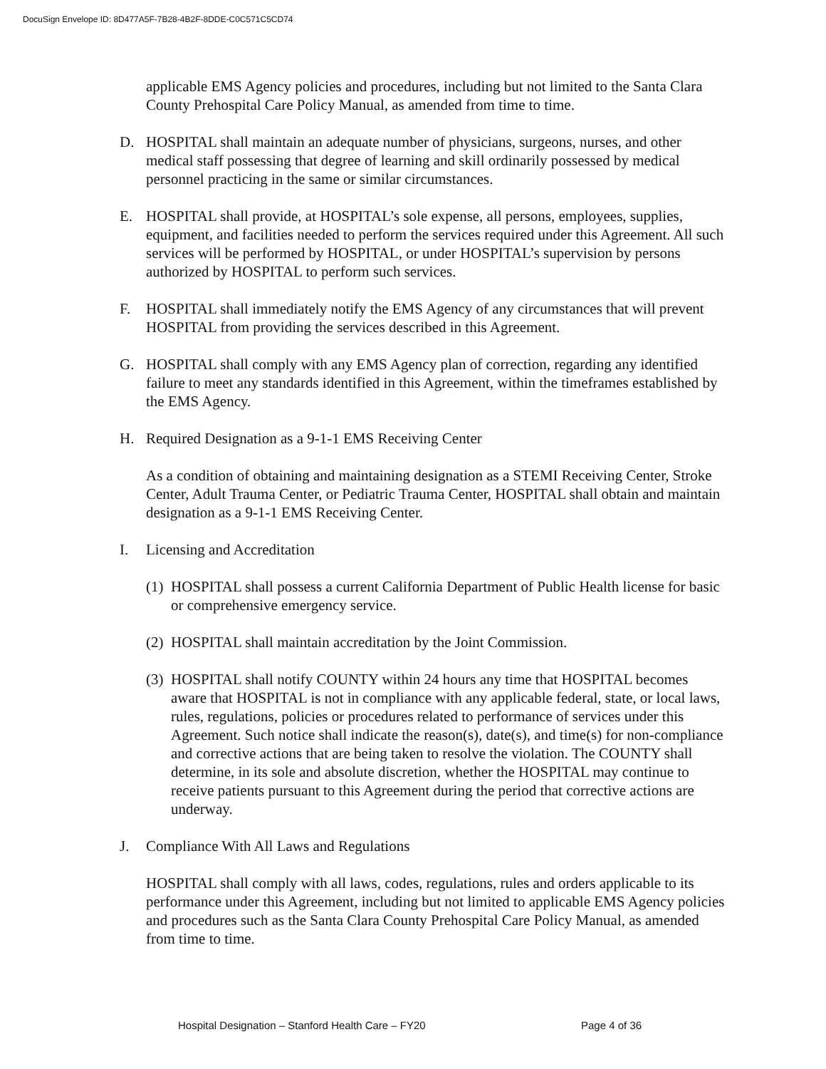DocuSign Envelope ID: 8D477A5F-7B28-4B2F-8DDE-C0C571C5CD74
applicable EMS Agency policies and procedures, including but not limited to the Santa Clara County Prehospital Care Policy Manual, as amended from time to time.
D. HOSPITAL shall maintain an adequate number of physicians, surgeons, nurses, and other medical staff possessing that degree of learning and skill ordinarily possessed by medical personnel practicing in the same or similar circumstances.
E. HOSPITAL shall provide, at HOSPITAL’s sole expense, all persons, employees, supplies, equipment, and facilities needed to perform the services required under this Agreement. All such services will be performed by HOSPITAL, or under HOSPITAL’s supervision by persons authorized by HOSPITAL to perform such services.
F. HOSPITAL shall immediately notify the EMS Agency of any circumstances that will prevent HOSPITAL from providing the services described in this Agreement.
G. HOSPITAL shall comply with any EMS Agency plan of correction, regarding any identified failure to meet any standards identified in this Agreement, within the timeframes established by the EMS Agency.
H. Required Designation as a 9-1-1 EMS Receiving Center
As a condition of obtaining and maintaining designation as a STEMI Receiving Center, Stroke Center, Adult Trauma Center, or Pediatric Trauma Center, HOSPITAL shall obtain and maintain designation as a 9-1-1 EMS Receiving Center.
I. Licensing and Accreditation
(1) HOSPITAL shall possess a current California Department of Public Health license for basic or comprehensive emergency service.
(2) HOSPITAL shall maintain accreditation by the Joint Commission.
(3) HOSPITAL shall notify COUNTY within 24 hours any time that HOSPITAL becomes aware that HOSPITAL is not in compliance with any applicable federal, state, or local laws, rules, regulations, policies or procedures related to performance of services under this Agreement. Such notice shall indicate the reason(s), date(s), and time(s) for non-compliance and corrective actions that are being taken to resolve the violation. The COUNTY shall determine, in its sole and absolute discretion, whether the HOSPITAL may continue to receive patients pursuant to this Agreement during the period that corrective actions are underway.
J. Compliance With All Laws and Regulations
HOSPITAL shall comply with all laws, codes, regulations, rules and orders applicable to its performance under this Agreement, including but not limited to applicable EMS Agency policies and procedures such as the Santa Clara County Prehospital Care Policy Manual, as amended from time to time.
Hospital Designation – Stanford Health Care – FY20 Page 4 of 36